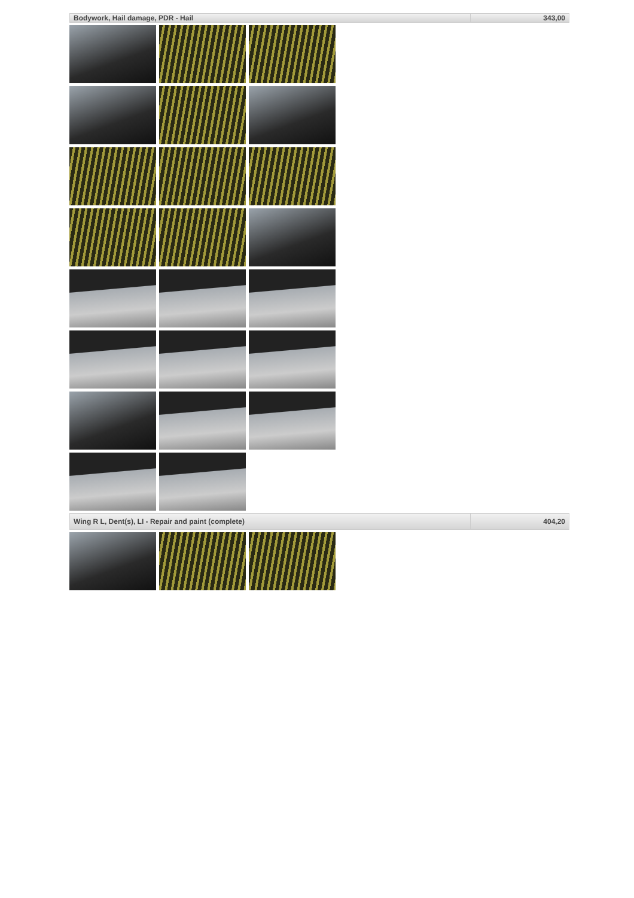| Bodywork, Hail damage, PDR - Hail | 343,00 |
| Wing R L, Dent(s), LI - Repair and paint (complete) | 404,20 |